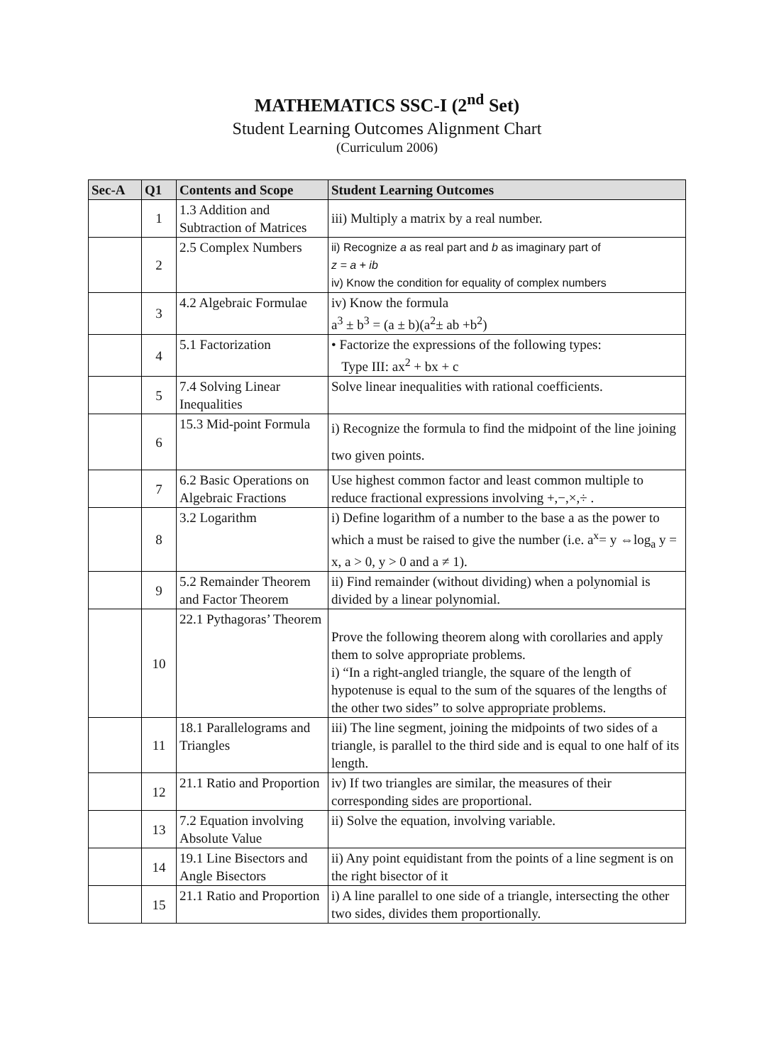MATHEMATICS SSC-I (2<sup>nd</sup> Set)
Student Learning Outcomes Alignment Chart
(Curriculum 2006)
| Sec-A | Q1 | Contents and Scope | Student Learning Outcomes |
| --- | --- | --- | --- |
| | 1 | 1.3 Addition and Subtraction of Matrices | iii) Multiply a matrix by a real number. |
| | 2 | 2.5 Complex Numbers | ii) Recognize a as real part and b as imaginary part of z = a + ib iv) Know the condition for equality of complex numbers |
| | 3 | 4.2 Algebraic Formulae | iv) Know the formula a<sup>3</sup> ± b<sup>3</sup> = (a ± b)(a<sup>2</sup>± ab +b<sup>2</sup>) |
| | 4 | 5.1 Factorization | • Factorize the expressions of the following types: Type III: ax<sup>2</sup> + bx + c |
| | 5 | 7.4 Solving Linear Inequalities | Solve linear inequalities with rational coefficients. |
| | 6 | 15.3 Mid-point Formula | i) Recognize the formula to find the midpoint of the line joining two given points. |
| | 7 | 6.2 Basic Operations on Algebraic Fractions | Use highest common factor and least common multiple to reduce fractional expressions involving +,−,×,÷ . |
| | 8 | 3.2 Logarithm | i) Define logarithm of a number to the base a as the power to which a must be raised to give the number (i.e. a<sup>x</sup>= y ⇔log<sub>a</sub> y = x, a > 0, y > 0 and a ≠ 1). |
| | 9 | 5.2 Remainder Theorem and Factor Theorem | ii) Find remainder (without dividing) when a polynomial is divided by a linear polynomial. |
| | 10 | 22.1 Pythagoras’ Theorem | Prove the following theorem along with corollaries and apply them to solve appropriate problems. i) “In a right-angled triangle, the square of the length of hypotenuse is equal to the sum of the squares of the lengths of the other two sides” to solve appropriate problems. |
| | 11 | 18.1 Parallelograms and Triangles | iii) The line segment, joining the midpoints of two sides of a triangle, is parallel to the third side and is equal to one half of its length. |
| | 12 | 21.1 Ratio and Proportion | iv) If two triangles are similar, the measures of their corresponding sides are proportional. |
| | 13 | 7.2 Equation involving Absolute Value | ii) Solve the equation, involving variable. |
| | 14 | 19.1 Line Bisectors and Angle Bisectors | ii) Any point equidistant from the points of a line segment is on the right bisector of it |
| | 15 | 21.1 Ratio and Proportion | i) A line parallel to one side of a triangle, intersecting the other two sides, divides them proportionally. |